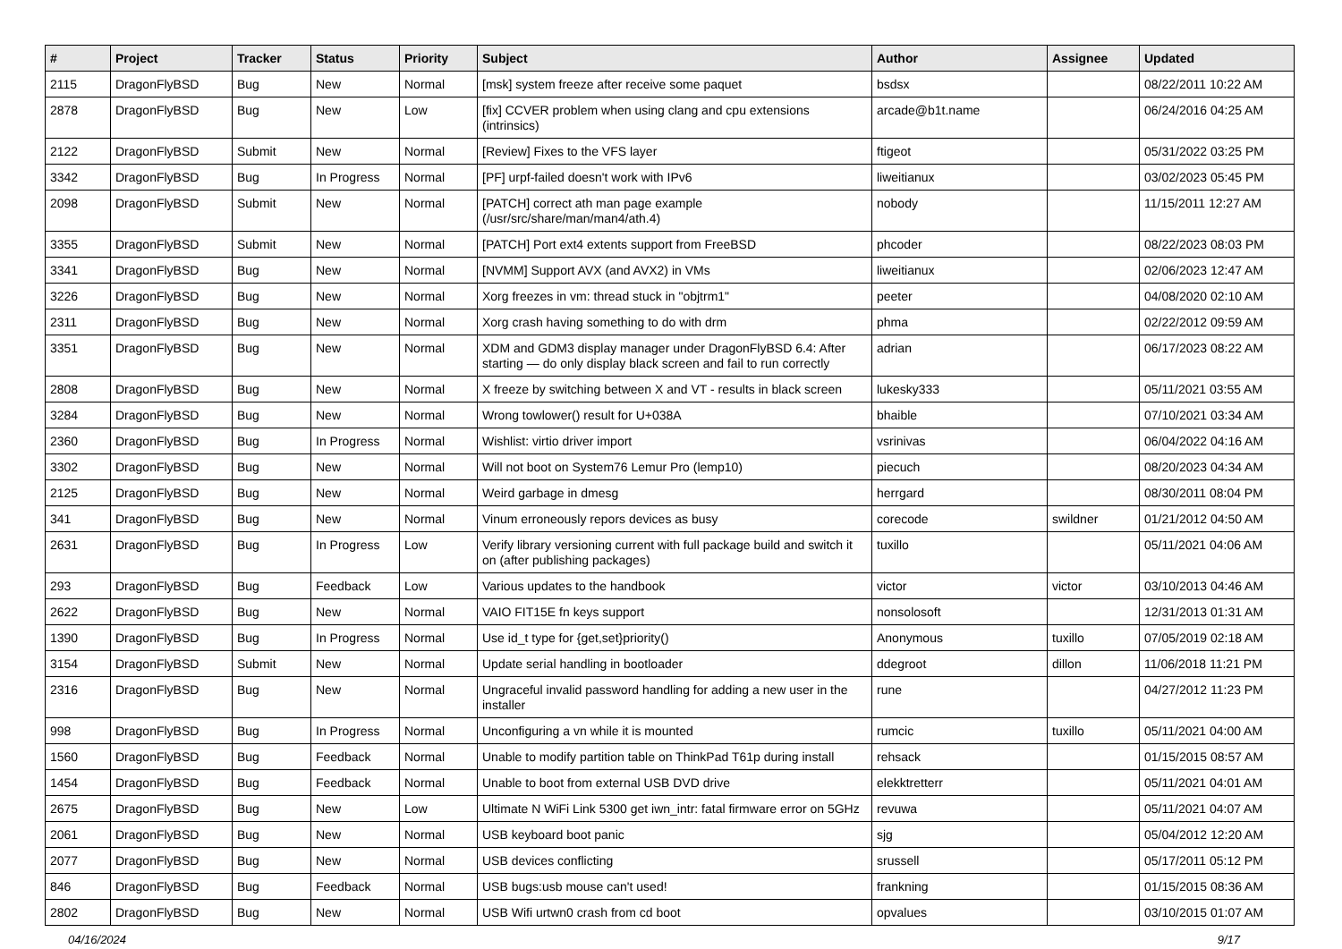| # | Project | Tracker | Status | Priority | Subject | Author | Assignee | Updated |
| --- | --- | --- | --- | --- | --- | --- | --- | --- |
| 2115 | DragonFlyBSD | Bug | New | Normal | [msk] system freeze after receive some paquet | bsdsx | | 08/22/2011 10:22 AM |
| 2878 | DragonFlyBSD | Bug | New | Low | [fix] CCVER problem when using clang and cpu extensions (intrinsics) | arcade@b1t.name | | 06/24/2016 04:25 AM |
| 2122 | DragonFlyBSD | Submit | New | Normal | [Review] Fixes to the VFS layer | ftigeot | | 05/31/2022 03:25 PM |
| 3342 | DragonFlyBSD | Bug | In Progress | Normal | [PF] urpf-failed doesn't work with IPv6 | liweitianux | | 03/02/2023 05:45 PM |
| 2098 | DragonFlyBSD | Submit | New | Normal | [PATCH] correct ath man page example (/usr/src/share/man/man4/ath.4) | nobody | | 11/15/2011 12:27 AM |
| 3355 | DragonFlyBSD | Submit | New | Normal | [PATCH] Port ext4 extents support from FreeBSD | phcoder | | 08/22/2023 08:03 PM |
| 3341 | DragonFlyBSD | Bug | New | Normal | [NVMM] Support AVX (and AVX2) in VMs | liweitianux | | 02/06/2023 12:47 AM |
| 3226 | DragonFlyBSD | Bug | New | Normal | Xorg freezes in vm: thread stuck in "objtrm1" | peeter | | 04/08/2020 02:10 AM |
| 2311 | DragonFlyBSD | Bug | New | Normal | Xorg crash having something to do with drm | phma | | 02/22/2012 09:59 AM |
| 3351 | DragonFlyBSD | Bug | New | Normal | XDM and GDM3 display manager under DragonFlyBSD 6.4: After starting — do only display black screen and fail to run correctly | adrian | | 06/17/2023 08:22 AM |
| 2808 | DragonFlyBSD | Bug | New | Normal | X freeze by switching between X and VT - results in black screen | lukesky333 | | 05/11/2021 03:55 AM |
| 3284 | DragonFlyBSD | Bug | New | Normal | Wrong towlower() result for U+038A | bhaible | | 07/10/2021 03:34 AM |
| 2360 | DragonFlyBSD | Bug | In Progress | Normal | Wishlist: virtio driver import | vsrinivas | | 06/04/2022 04:16 AM |
| 3302 | DragonFlyBSD | Bug | New | Normal | Will not boot on System76 Lemur Pro (lemp10) | piecuch | | 08/20/2023 04:34 AM |
| 2125 | DragonFlyBSD | Bug | New | Normal | Weird garbage in dmesg | herrgard | | 08/30/2011 08:04 PM |
| 341 | DragonFlyBSD | Bug | New | Normal | Vinum erroneously repors devices as busy | corecode | swildner | 01/21/2012 04:50 AM |
| 2631 | DragonFlyBSD | Bug | In Progress | Low | Verify library versioning current with full package build and switch it on (after publishing packages) | tuxillo | | 05/11/2021 04:06 AM |
| 293 | DragonFlyBSD | Bug | Feedback | Low | Various updates to the handbook | victor | victor | 03/10/2013 04:46 AM |
| 2622 | DragonFlyBSD | Bug | New | Normal | VAIO FIT15E fn keys support | nonsolosoft | | 12/31/2013 01:31 AM |
| 1390 | DragonFlyBSD | Bug | In Progress | Normal | Use id_t type for {get,set}priority() | Anonymous | tuxillo | 07/05/2019 02:18 AM |
| 3154 | DragonFlyBSD | Submit | New | Normal | Update serial handling in bootloader | ddegroot | dillon | 11/06/2018 11:21 PM |
| 2316 | DragonFlyBSD | Bug | New | Normal | Ungraceful invalid password handling for adding a new user in the installer | rune | | 04/27/2012 11:23 PM |
| 998 | DragonFlyBSD | Bug | In Progress | Normal | Unconfiguring a vn while it is mounted | rumcic | tuxillo | 05/11/2021 04:00 AM |
| 1560 | DragonFlyBSD | Bug | Feedback | Normal | Unable to modify partition table on ThinkPad T61p during install | rehsack | | 01/15/2015 08:57 AM |
| 1454 | DragonFlyBSD | Bug | Feedback | Normal | Unable to boot from external USB DVD drive | elekktretterr | | 05/11/2021 04:01 AM |
| 2675 | DragonFlyBSD | Bug | New | Low | Ultimate N WiFi Link 5300 get iwn_intr: fatal firmware error on 5GHz | revuwa | | 05/11/2021 04:07 AM |
| 2061 | DragonFlyBSD | Bug | New | Normal | USB keyboard boot panic | sjg | | 05/04/2012 12:20 AM |
| 2077 | DragonFlyBSD | Bug | New | Normal | USB devices conflicting | srussell | | 05/17/2011 05:12 PM |
| 846 | DragonFlyBSD | Bug | Feedback | Normal | USB bugs:usb mouse can't used! | frankning | | 01/15/2015 08:36 AM |
| 2802 | DragonFlyBSD | Bug | New | Normal | USB Wifi urtwn0 crash from cd boot | opvalues | | 03/10/2015 01:07 AM |
04/16/2024 9/17